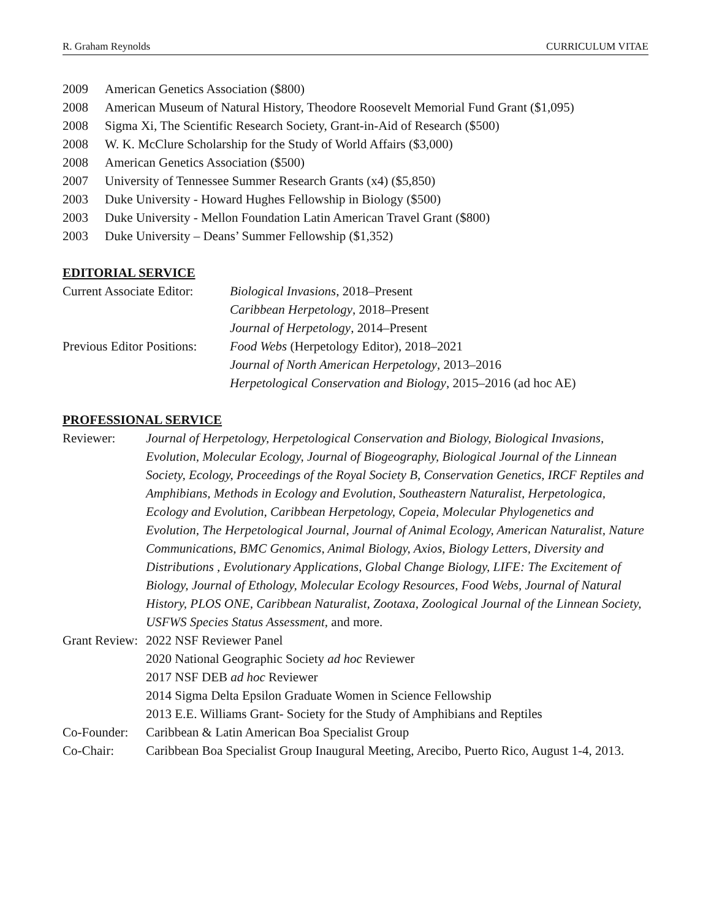R. Graham Reynolds CURRICULUM VITAE
2009 American Genetics Association ($800)
2008 American Museum of Natural History, Theodore Roosevelt Memorial Fund Grant ($1,095)
2008 Sigma Xi, The Scientific Research Society, Grant-in-Aid of Research ($500)
2008 W. K. McClure Scholarship for the Study of World Affairs ($3,000)
2008 American Genetics Association ($500)
2007 University of Tennessee Summer Research Grants (x4) ($5,850)
2003 Duke University - Howard Hughes Fellowship in Biology ($500)
2003 Duke University - Mellon Foundation Latin American Travel Grant ($800)
2003 Duke University – Deans’ Summer Fellowship ($1,352)
EDITORIAL SERVICE
Current Associate Editor: Biological Invasions, 2018–Present
Caribbean Herpetology, 2018–Present
Journal of Herpetology, 2014–Present
Previous Editor Positions: Food Webs (Herpetology Editor), 2018–2021
Journal of North American Herpetology, 2013–2016
Herpetological Conservation and Biology, 2015–2016 (ad hoc AE)
PROFESSIONAL SERVICE
Reviewer: Journal of Herpetology, Herpetological Conservation and Biology, Biological Invasions, Evolution, Molecular Ecology, Journal of Biogeography, Biological Journal of the Linnean Society, Ecology, Proceedings of the Royal Society B, Conservation Genetics, IRCF Reptiles and Amphibians, Methods in Ecology and Evolution, Southeastern Naturalist, Herpetologica, Ecology and Evolution, Caribbean Herpetology, Copeia, Molecular Phylogenetics and Evolution, The Herpetological Journal, Journal of Animal Ecology, American Naturalist, Nature Communications, BMC Genomics, Animal Biology, Axios, Biology Letters, Diversity and Distributions , Evolutionary Applications, Global Change Biology, LIFE: The Excitement of Biology, Journal of Ethology, Molecular Ecology Resources, Food Webs, Journal of Natural History, PLOS ONE, Caribbean Naturalist, Zootaxa, Zoological Journal of the Linnean Society, USFWS Species Status Assessment, and more.
Grant Review: 2022 NSF Reviewer Panel
2020 National Geographic Society ad hoc Reviewer
2017 NSF DEB ad hoc Reviewer
2014 Sigma Delta Epsilon Graduate Women in Science Fellowship
2013 E.E. Williams Grant- Society for the Study of Amphibians and Reptiles
Co-Founder: Caribbean & Latin American Boa Specialist Group
Co-Chair: Caribbean Boa Specialist Group Inaugural Meeting, Arecibo, Puerto Rico, August 1-4, 2013.